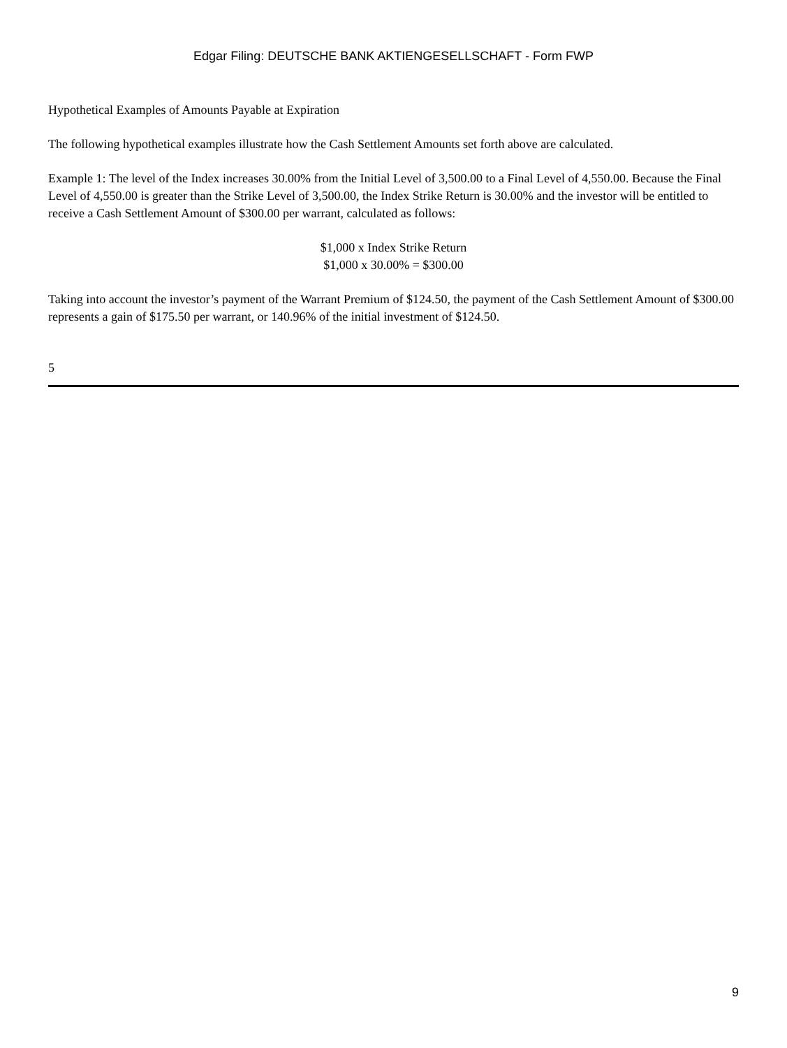Edgar Filing: DEUTSCHE BANK AKTIENGESELLSCHAFT - Form FWP
Hypothetical Examples of Amounts Payable at Expiration
The following hypothetical examples illustrate how the Cash Settlement Amounts set forth above are calculated.
Example 1: The level of the Index increases 30.00% from the Initial Level of 3,500.00 to a Final Level of 4,550.00. Because the Final Level of 4,550.00 is greater than the Strike Level of 3,500.00, the Index Strike Return is 30.00% and the investor will be entitled to receive a Cash Settlement Amount of $300.00 per warrant, calculated as follows:
$1,000 x Index Strike Return
$1,000 x 30.00% = $300.00
Taking into account the investor’s payment of the Warrant Premium of $124.50, the payment of the Cash Settlement Amount of $300.00 represents a gain of $175.50 per warrant, or 140.96% of the initial investment of $124.50.
5
9